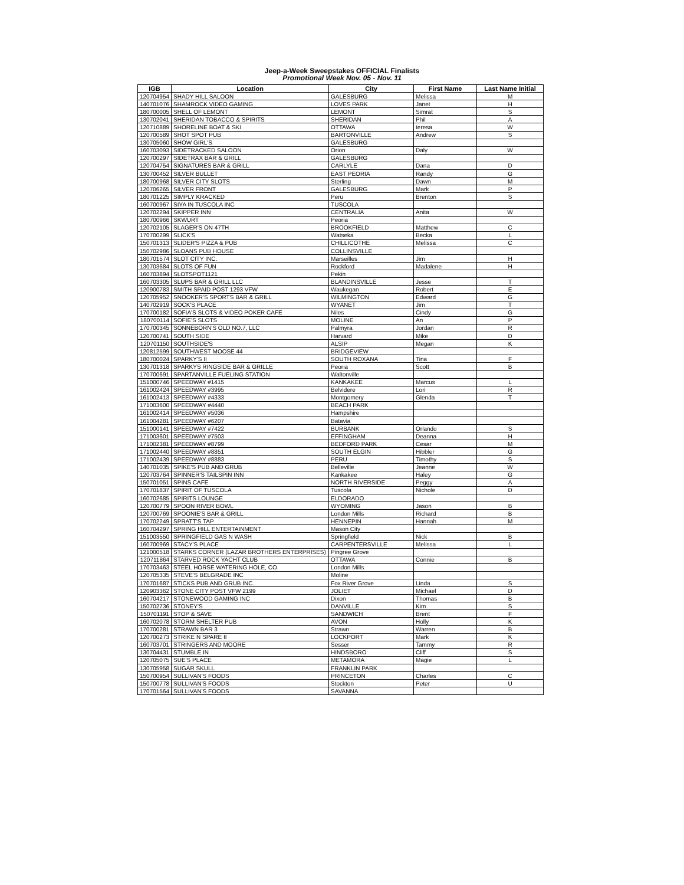Jeep-a-Week Sweepstakes OFFICIAL Finalists
Promotional Week Nov. 05 - Nov. 11
| IGB | Location | City | First Name | Last Name Initial |
| --- | --- | --- | --- | --- |
| 120704954 | SHADY HILL SALOON | GALESBURG | Melissa | M |
| 140701076 | SHAMROCK VIDEO GAMING | LOVES PARK | Janet | H |
| 180700005 | SHELL OF LEMONT | LEMONT | Simrat | S |
| 130702041 | SHERIDAN TOBACCO & SPIRITS | SHERIDAN | Phil | A |
| 120710889 | SHORELINE BOAT & SKI | OTTAWA | teresa | W |
| 120700589 | SHOT SPOT PUB | BARTONVILLE | Andrew | S |
| 130705060 | SHOW GIRL'S | GALESBURG | | |
| 160703093 | SIDETRACKED SALOON | Orion | Daly | W |
| 120700297 | SIDETRAX BAR & GRILL | GALESBURG | | |
| 120704754 | SIGNATURES BAR & GRILL | CARLYLE | Dana | D |
| 130700452 | SILVER BULLET | EAST PEORIA | Randy | G |
| 180700968 | SILVER CITY SLOTS | Sterling | Dawn | M |
| 120706265 | SILVER FRONT | GALESBURG | Mark | P |
| 180701225 | SIMPLY KRACKED | Peru | Brenton | S |
| 160700967 | SIYA IN TUSCOLA INC | TUSCOLA | | |
| 120702294 | SKIPPER INN | CENTRALIA | Anita | W |
| 180700966 | SKWURT | Peoria | | |
| 120702105 | SLAGER'S ON 47TH | BROOKFIELD | Matthew | C |
| 170700299 | SLICK'S | Watseka | Becka | L |
| 150701313 | SLIDER'S PIZZA & PUB | CHILLICOTHE | Melissa | C |
| 150702986 | SLOANS PUB HOUSE | COLLINSVILLE | | |
| 180701574 | SLOT CITY INC. | Marseilles | Jim | H |
| 130703684 | SLOTS OF FUN | Rockford | Madalene | H |
| 160703894 | SLOTSPOT1121 | Pekin | | |
| 160703305 | SLUPS BAR & GRILL LLC | BLANDINSVILLE | Jesse | T |
| 120900783 | SMITH SPAID POST 1293 VFW | Waukegan | Robert | E |
| 120705952 | SNOOKER'S SPORTS BAR & GRILL | WILMINGTON | Edward | G |
| 140702919 | SOCK'S PLACE | WYANET | Jim | T |
| 170700182 | SOFIA'S SLOTS & VIDEO POKER CAFE | Niles | Cindy | G |
| 180700114 | SOFIE'S SLOTS | MOLINE | An | P |
| 170700345 | SONNEBORN'S OLD NO.7, LLC | Palmyra | Jordan | R |
| 120700741 | SOUTH SIDE | Harvard | Mike | D |
| 120701150 | SOUTHSIDE'S | ALSIP | Megan | K |
| 120812599 | SOUTHWEST MOOSE 44 | BRIDGEVIEW | | |
| 180700024 | SPARKY'S II | SOUTH ROXANA | Tina | F |
| 130701318 | SPARKYS RINGSIDE BAR & GRILLE | Peoria | Scott | B |
| 170700691 | SPARTANVILLE FUELING STATION | Waltonville | | |
| 151000746 | SPEEDWAY #1415 | KANKAKEE | Marcus | L |
| 161002424 | SPEEDWAY #3995 | Belvidere | Lori | R |
| 161002413 | SPEEDWAY #4333 | Montgomery | Glenda | T |
| 171003600 | SPEEDWAY #4440 | BEACH PARK | | |
| 161002414 | SPEEDWAY #5036 | Hampshire | | |
| 161004281 | SPEEDWAY #6207 | Batavia | | |
| 151000141 | SPEEDWAY #7422 | BURBANK | Orlando | S |
| 171003601 | SPEEDWAY #7503 | EFFINGHAM | Deanna | H |
| 171002381 | SPEEDWAY #8799 | BEDFORD PARK | Cesar | M |
| 171002440 | SPEEDWAY #8851 | SOUTH ELGIN | Hibbler | G |
| 171002439 | SPEEDWAY #8883 | PERU | Timothy | S |
| 140701035 | SPIKE'S PUB AND GRUB | Belleville | Jeanne | W |
| 120703764 | SPINNER'S TAILSPIN INN | Kankakee | Haley | G |
| 150701051 | SPINS CAFE | NORTH RIVERSIDE | Peggy | A |
| 170701837 | SPIRIT OF TUSCOLA | Tuscola | Nichole | D |
| 160702685 | SPIRITS LOUNGE | ELDORADO | | |
| 120700779 | SPOON RIVER BOWL | WYOMING | Jason | B |
| 120700769 | SPOONIE'S BAR & GRILL | London Mills | Richard | B |
| 170702249 | SPRATT'S TAP | HENNEPIN | Hannah | M |
| 160704297 | SPRING HILL ENTERTAINMENT | Mason City | | |
| 151003550 | SPRINGFIELD GAS N WASH | Springfield | Nick | B |
| 160700969 | STACY'S PLACE | CARPENTERSVILLE | Melissa | L |
| 121000518 | STARKS CORNER (LAZAR BROTHERS ENTERPRISES) | Pingree Grove | | |
| 120711864 | STARVED ROCK YACHT CLUB | OTTAWA | Connie | B |
| 170703463 | STEEL HORSE WATERING HOLE, CO. | London Mills | | |
| 120705335 | STEVE'S BELGRADE INC | Moline | | |
| 170701687 | STICKS PUB AND GRUB INC. | Fox River Grove | Linda | S |
| 120903362 | STONE CITY POST VFW 2199 | JOLIET | Michael | D |
| 160704217 | STONEWOOD GAMING INC | Dixon | Thomas | B |
| 150702736 | STONEY'S | DANVILLE | Kim | S |
| 150701191 | STOP & SAVE | SANDWICH | Brent | F |
| 160702078 | STORM SHELTER PUB | AVON | Holly | K |
| 170700281 | STRAWN BAR 3 | Strawn | Warren | B |
| 120700273 | STRIKE N SPARE II | LOCKPORT | Mark | K |
| 160703701 | STRINGERS AND MOORE | Sesser | Tammy | R |
| 130704431 | STUMBLE IN | HINDSBORO | Cliff | S |
| 120705075 | SUE'S PLACE | METAMORA | Magie | L |
| 130705958 | SUGAR SKULL | FRANKLIN PARK | | |
| 150700954 | SULLIVAN'S FOODS | PRINCETON | Charles | C |
| 150700778 | SULLIVAN'S FOODS | Stockton | Peter | U |
| 170701564 | SULLIVAN'S FOODS | SAVANNA | | |